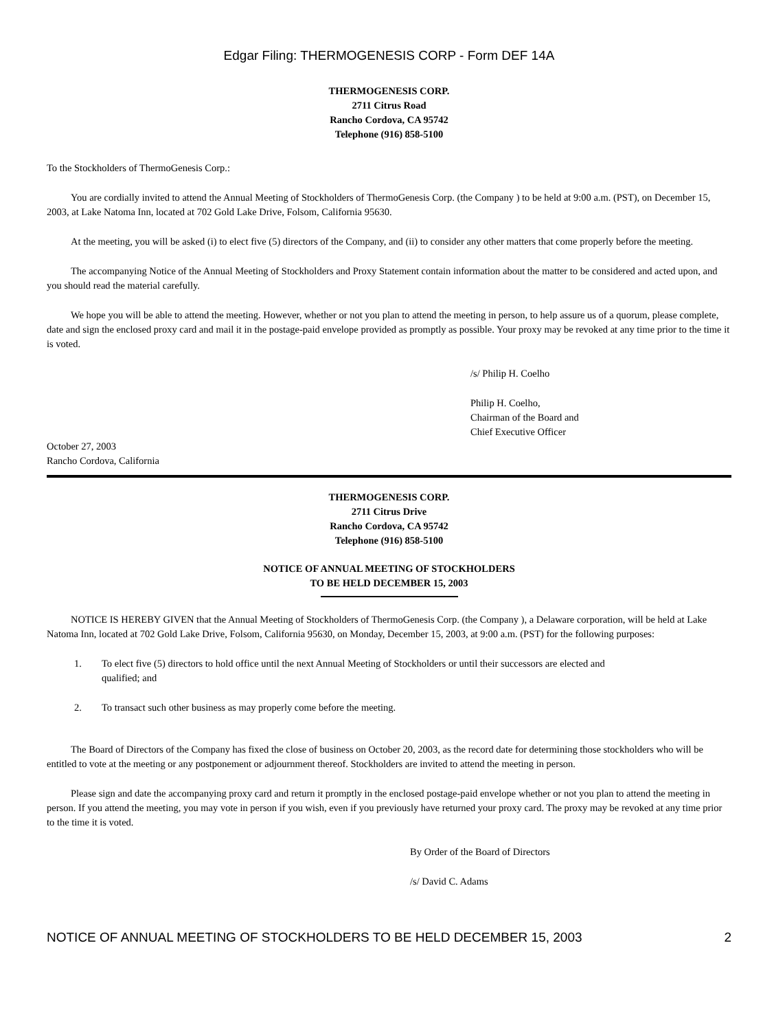Edgar Filing: THERMOGENESIS CORP - Form DEF 14A
THERMOGENESIS CORP.
2711 Citrus Road
Rancho Cordova, CA 95742
Telephone (916) 858-5100
To the Stockholders of ThermoGenesis Corp.:
You are cordially invited to attend the Annual Meeting of Stockholders of ThermoGenesis Corp. (the Company ) to be held at 9:00 a.m. (PST), on December 15, 2003, at Lake Natoma Inn, located at 702 Gold Lake Drive, Folsom, California 95630.
At the meeting, you will be asked (i) to elect five (5) directors of the Company, and (ii) to consider any other matters that come properly before the meeting.
The accompanying Notice of the Annual Meeting of Stockholders and Proxy Statement contain information about the matter to be considered and acted upon, and you should read the material carefully.
We hope you will be able to attend the meeting. However, whether or not you plan to attend the meeting in person, to help assure us of a quorum, please complete, date and sign the enclosed proxy card and mail it in the postage-paid envelope provided as promptly as possible. Your proxy may be revoked at any time prior to the time it is voted.
/s/ Philip H. Coelho
Philip H. Coelho,
Chairman of the Board and
Chief Executive Officer
October 27, 2003
Rancho Cordova, California
THERMOGENESIS CORP.
2711 Citrus Drive
Rancho Cordova, CA 95742
Telephone (916) 858-5100
NOTICE OF ANNUAL MEETING OF STOCKHOLDERS
TO BE HELD DECEMBER 15, 2003
NOTICE IS HEREBY GIVEN that the Annual Meeting of Stockholders of ThermoGenesis Corp. (the Company ), a Delaware corporation, will be held at Lake Natoma Inn, located at 702 Gold Lake Drive, Folsom, California 95630, on Monday, December 15, 2003, at 9:00 a.m. (PST) for the following purposes:
1. To elect five (5) directors to hold office until the next Annual Meeting of Stockholders or until their successors are elected and qualified; and
2. To transact such other business as may properly come before the meeting.
The Board of Directors of the Company has fixed the close of business on October 20, 2003, as the record date for determining those stockholders who will be entitled to vote at the meeting or any postponement or adjournment thereof. Stockholders are invited to attend the meeting in person.
Please sign and date the accompanying proxy card and return it promptly in the enclosed postage-paid envelope whether or not you plan to attend the meeting in person. If you attend the meeting, you may vote in person if you wish, even if you previously have returned your proxy card. The proxy may be revoked at any time prior to the time it is voted.
By Order of the Board of Directors
/s/ David C. Adams
NOTICE OF ANNUAL MEETING OF STOCKHOLDERS TO BE HELD DECEMBER 15, 2003 2